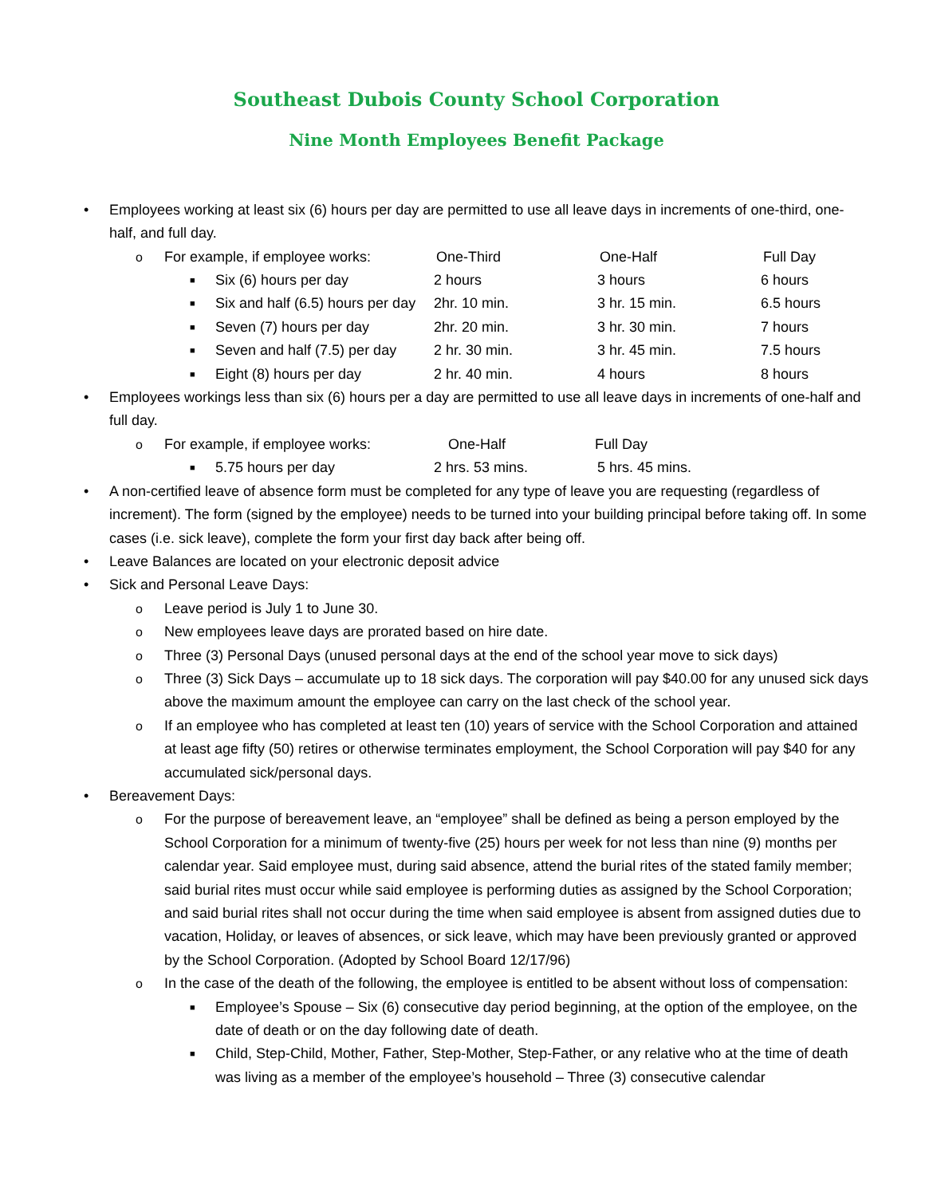Southeast Dubois County School Corporation
Nine Month Employees Benefit Package
• Employees working at least six (6) hours per day are permitted to use all leave days in increments of one-third, one-half, and full day.
o For example, if employee works: One-Third One-Half Full Day
■
Six (6) hours per day 2 hours 3 hours 6 hours
■
Six and half (6.5) hours per day 2hr. 10 min. 3 hr. 15 min. 6.5 hours
■
Seven (7) hours per day 2hr. 20 min. 3 hr. 30 min. 7 hours
■
Seven and half (7.5) per day 2 hr. 30 min. 3 hr. 45 min. 7.5 hours
■
Eight (8) hours per day 2 hr. 40 min. 4 hours 8 hours
• Employees workings less than six (6) hours per a day are permitted to use all leave days in increments of one-half and full day.
o For example, if employee works: One-Half Full Day
■
5.75 hours per day 2 hrs. 53 mins. 5 hrs. 45 mins.
• A non-certified leave of absence form must be completed for any type of leave you are requesting (regardless of increment). The form (signed by the employee) needs to be turned into your building principal before taking off. In some cases (i.e. sick leave), complete the form your first day back after being off.
• Leave Balances are located on your electronic deposit advice
• Sick and Personal Leave Days:
o Leave period is July 1 to June 30.
o New employees leave days are prorated based on hire date.
o Three (3) Personal Days (unused personal days at the end of the school year move to sick days)
o Three (3) Sick Days – accumulate up to 18 sick days. The corporation will pay $40.00 for any unused sick days above the maximum amount the employee can carry on the last check of the school year.
o If an employee who has completed at least ten (10) years of service with the School Corporation and attained at least age fifty (50) retires or otherwise terminates employment, the School Corporation will pay $40 for any accumulated sick/personal days.
• Bereavement Days:
o For the purpose of bereavement leave, an “employee” shall be defined as being a person employed by the School Corporation for a minimum of twenty-five (25) hours per week for not less than nine (9) months per calendar year. Said employee must, during said absence, attend the burial rites of the stated family member; said burial rites must occur while said employee is performing duties as assigned by the School Corporation; and said burial rites shall not occur during the time when said employee is absent from assigned duties due to vacation, Holiday, or leaves of absences, or sick leave, which may have been previously granted or approved by the School Corporation. (Adopted by School Board 12/17/96)
o In the case of the death of the following, the employee is entitled to be absent without loss of compensation:
■ Employee’s Spouse – Six (6) consecutive day period beginning, at the option of the employee, on the date of death or on the day following date of death.
■ Child, Step-Child, Mother, Father, Step-Mother, Step-Father, or any relative who at the time of death was living as a member of the employee’s household – Three (3) consecutive calendar